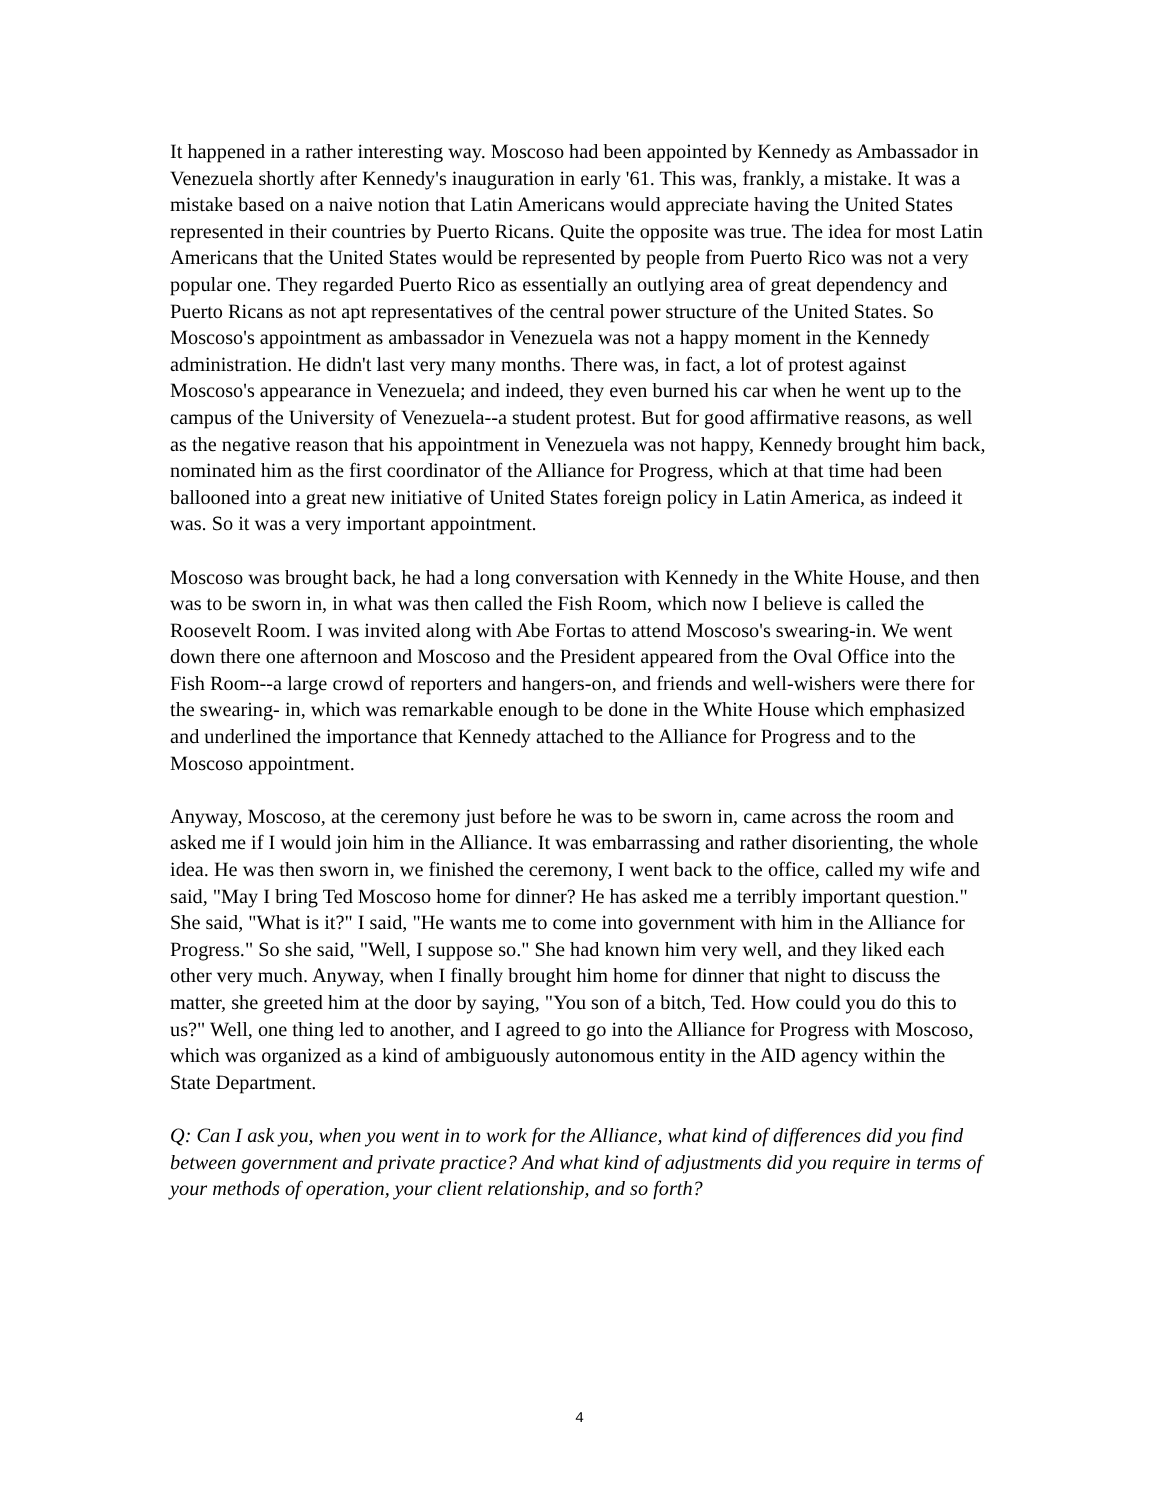It happened in a rather interesting way. Moscoso had been appointed by Kennedy as Ambassador in Venezuela shortly after Kennedy's inauguration in early '61. This was, frankly, a mistake. It was a mistake based on a naive notion that Latin Americans would appreciate having the United States represented in their countries by Puerto Ricans. Quite the opposite was true. The idea for most Latin Americans that the United States would be represented by people from Puerto Rico was not a very popular one. They regarded Puerto Rico as essentially an outlying area of great dependency and Puerto Ricans as not apt representatives of the central power structure of the United States. So Moscoso's appointment as ambassador in Venezuela was not a happy moment in the Kennedy administration. He didn't last very many months. There was, in fact, a lot of protest against Moscoso's appearance in Venezuela; and indeed, they even burned his car when he went up to the campus of the University of Venezuela--a student protest. But for good affirmative reasons, as well as the negative reason that his appointment in Venezuela was not happy, Kennedy brought him back, nominated him as the first coordinator of the Alliance for Progress, which at that time had been ballooned into a great new initiative of United States foreign policy in Latin America, as indeed it was. So it was a very important appointment.
Moscoso was brought back, he had a long conversation with Kennedy in the White House, and then was to be sworn in, in what was then called the Fish Room, which now I believe is called the Roosevelt Room. I was invited along with Abe Fortas to attend Moscoso's swearing-in. We went down there one afternoon and Moscoso and the President appeared from the Oval Office into the Fish Room--a large crowd of reporters and hangers-on, and friends and well-wishers were there for the swearing- in, which was remarkable enough to be done in the White House which emphasized and underlined the importance that Kennedy attached to the Alliance for Progress and to the Moscoso appointment.
Anyway, Moscoso, at the ceremony just before he was to be sworn in, came across the room and asked me if I would join him in the Alliance. It was embarrassing and rather disorienting, the whole idea. He was then sworn in, we finished the ceremony, I went back to the office, called my wife and said, "May I bring Ted Moscoso home for dinner? He has asked me a terribly important question." She said, "What is it?" I said, "He wants me to come into government with him in the Alliance for Progress." So she said, "Well, I suppose so." She had known him very well, and they liked each other very much. Anyway, when I finally brought him home for dinner that night to discuss the matter, she greeted him at the door by saying, "You son of a bitch, Ted. How could you do this to us?" Well, one thing led to another, and I agreed to go into the Alliance for Progress with Moscoso, which was organized as a kind of ambiguously autonomous entity in the AID agency within the State Department.
Q: Can I ask you, when you went in to work for the Alliance, what kind of differences did you find between government and private practice? And what kind of adjustments did you require in terms of your methods of operation, your client relationship, and so forth?
4